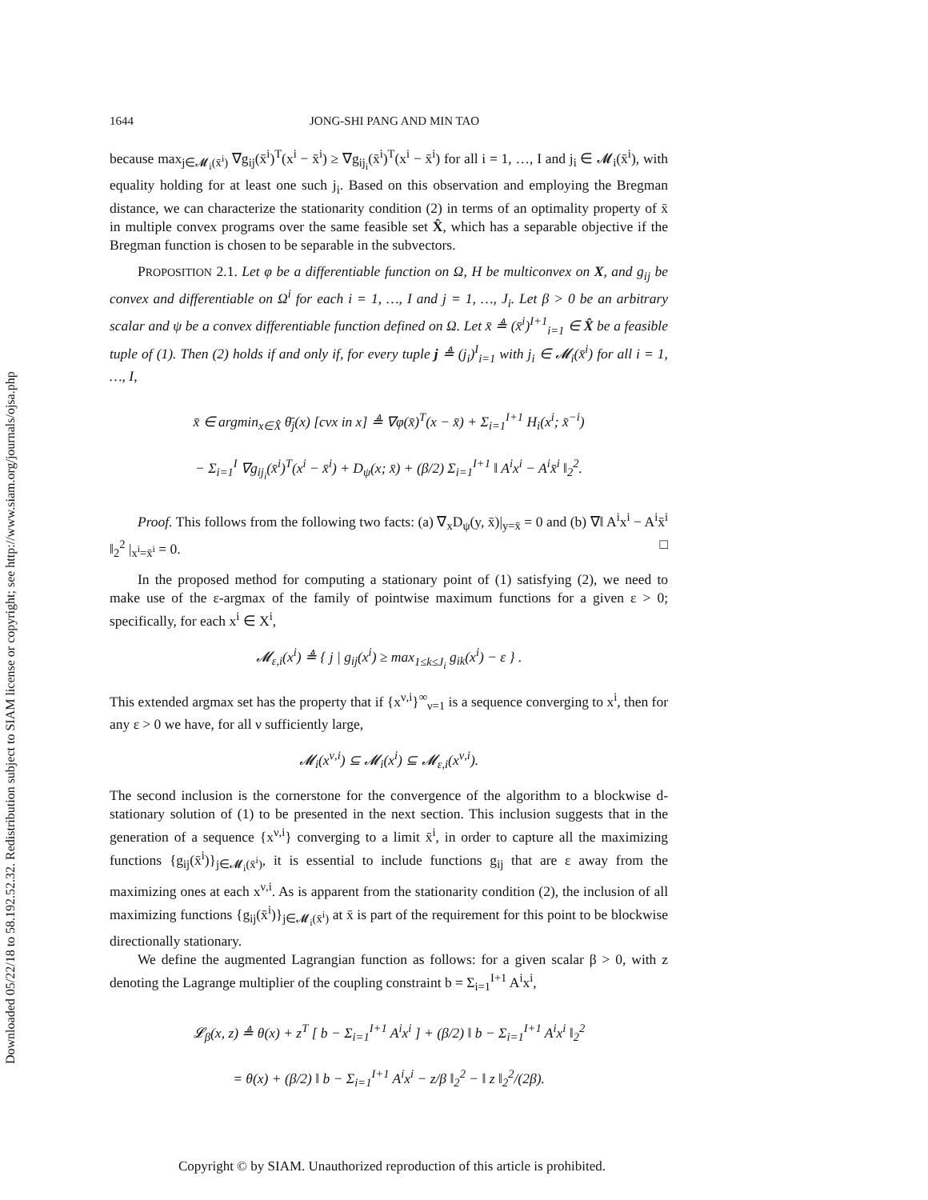Downloaded 05/22/18 to 58.192.52.32. Redistribution subject to SIAM license or copyright; see http://www.siam.org/journals/ojsa.php
1644 JONG-SHI PANG AND MIN TAO
because max<sub>j∈𝓜<sub>i</sub>(x̄<sup>i</sup>)</sub> ∇g<sub>ij</sub>(x̄<sup>i</sup>)<sup>T</sup>(x<sup>i</sup> − x̄<sup>i</sup>) ≥ ∇g<sub>ij<sub>i</sub></sub>(x̄<sup>i</sup>)<sup>T</sup>(x<sup>i</sup> − x̄<sup>i</sup>) for all i = 1, …, I and j<sub>i</sub> ∈ 𝓜<sub>i</sub>(x̄<sup>i</sup>), with equality holding for at least one such j<sub>i</sub>. Based on this observation and employing the Bregman distance, we can characterize the stationarity condition (2) in terms of an optimality property of x̄ in multiple convex programs over the same feasible set X̂, which has a separable objective if the Bregman function is chosen to be separable in the subvectors.
PROPOSITION 2.1. Let φ be a differentiable function on Ω, H be multiconvex on X, and g<sub>ij</sub> be convex and differentiable on Ω<sup>i</sup> for each i = 1, …, I and j = 1, …, J<sub>i</sub>. Let β > 0 be an arbitrary scalar and ψ be a convex differentiable function defined on Ω. Let x̄ ≜ (x̄<sup>i</sup>)<sup>I+1</sup><sub>i=1</sub> ∈ X̂ be a feasible tuple of (1). Then (2) holds if and only if, for every tuple j ≜ (j<sub>i</sub>)<sup>I</sup><sub>i=1</sub> with j<sub>i</sub> ∈ 𝓜<sub>i</sub>(x̄<sup>i</sup>) for all i = 1, …, I,
x̄ ∈ argmin<sub>x∈X̂</sub> θ̄<sub>j</sub>(x) [cvx in x] ≜ ∇φ(x̄)<sup>T</sup>(x − x̄) + Σ<sub>i=1</sub><sup>I+1</sup> H<sub>i</sub>(x<sup>i</sup>; x̄<sup>−i</sup>)
− Σ<sub>i=1</sub><sup>I</sup> ∇g<sub>ij<sub>i</sub></sub>(x̄<sup>i</sup>)<sup>T</sup>(x<sup>i</sup> − x̄<sup>i</sup>) + D<sub>ψ</sub>(x; x̄) + (β/2) Σ<sub>i=1</sub><sup>I+1</sup> ‖ A<sup>i</sup>x<sup>i</sup> − A<sup>i</sup>x̄<sup>i</sup> ‖<sub>2</sub><sup>2</sup>.
Proof. This follows from the following two facts: (a) ∇<sub>x</sub>D<sub>ψ</sub>(y, x̄)|<sub>y=x̄</sub> = 0 and (b) ∇‖ A<sup>i</sup>x<sup>i</sup> − A<sup>i</sup>x̄<sup>i</sup> ‖<sub>2</sub><sup>2</sup> |<sub>x<sup>i</sup>=x̄<sup>i</sup></sub> = 0. □
In the proposed method for computing a stationary point of (1) satisfying (2), we need to make use of the ε-argmax of the family of pointwise maximum functions for a given ε > 0; specifically, for each x<sup>i</sup> ∈ X<sup>i</sup>,
𝓜<sub>ε,i</sub>(x<sup>i</sup>) ≜ { j | g<sub>ij</sub>(x<sup>i</sup>) ≥ max<sub>1≤k≤J<sub>i</sub></sub> g<sub>ik</sub>(x<sup>i</sup>) − ε } .
This extended argmax set has the property that if {x<sup>ν,i</sup>}<sup>∞</sup><sub>ν=1</sub> is a sequence converging to x<sup>i</sup>, then for any ε > 0 we have, for all ν sufficiently large,
𝓜<sub>i</sub>(x<sup>ν,i</sup>) ⊆ 𝓜<sub>i</sub>(x<sup>i</sup>) ⊆ 𝓜<sub>ε,i</sub>(x<sup>ν,i</sup>).
The second inclusion is the cornerstone for the convergence of the algorithm to a blockwise d-stationary solution of (1) to be presented in the next section. This inclusion suggests that in the generation of a sequence {x<sup>ν,i</sup>} converging to a limit x̄<sup>i</sup>, in order to capture all the maximizing functions {g<sub>ij</sub>(x̄<sup>i</sup>)}<sub>j∈𝓜<sub>i</sub>(x̄<sup>i</sup>)</sub>, it is essential to include functions g<sub>ij</sub> that are ε away from the maximizing ones at each x<sup>ν,i</sup>. As is apparent from the stationarity condition (2), the inclusion of all maximizing functions {g<sub>ij</sub>(x̄<sup>i</sup>)}<sub>j∈𝓜<sub>i</sub>(x̄<sup>i</sup>)</sub> at x̄ is part of the requirement for this point to be blockwise directionally stationary.
We define the augmented Lagrangian function as follows: for a given scalar β > 0, with z denoting the Lagrange multiplier of the coupling constraint b = Σ<sub>i=1</sub><sup>I+1</sup> A<sup>i</sup>x<sup>i</sup>,
𝓛<sub>β</sub>(x, z) ≜ θ(x) + z<sup>T</sup> [ b − Σ<sub>i=1</sub><sup>I+1</sup> A<sup>i</sup>x<sup>i</sup> ] + (β/2) ‖ b − Σ<sub>i=1</sub><sup>I+1</sup> A<sup>i</sup>x<sup>i</sup> ‖<sub>2</sub><sup>2</sup>
= θ(x) + (β/2) ‖ b − Σ<sub>i=1</sub><sup>I+1</sup> A<sup>i</sup>x<sup>i</sup> − z/β ‖<sub>2</sub><sup>2</sup> − ‖ z ‖<sub>2</sub><sup>2</sup>/(2β).
Copyright © by SIAM. Unauthorized reproduction of this article is prohibited.